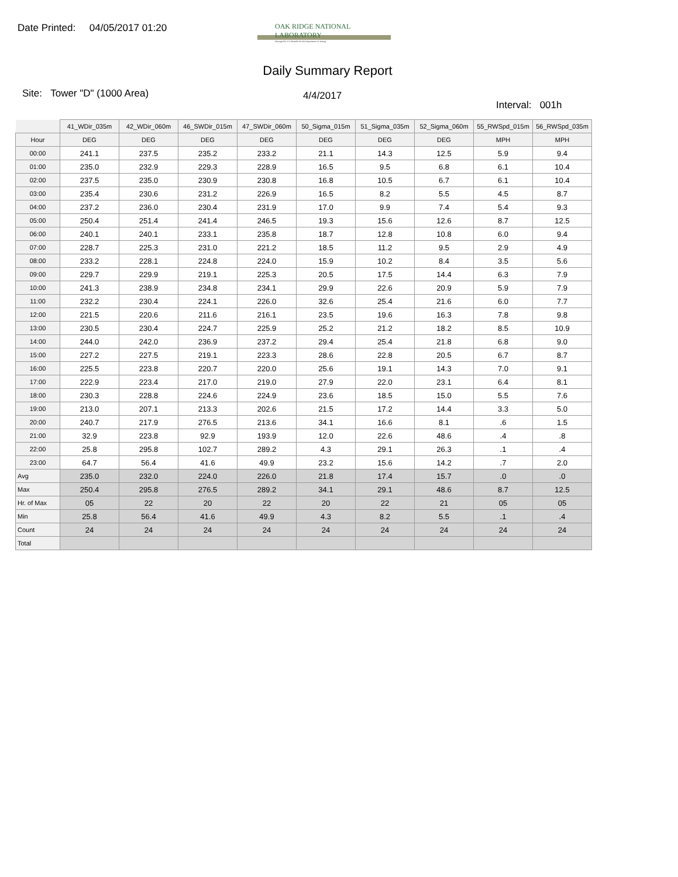Date Printed: 04/05/2017 01:20
OAK RIDGE NATIONAL LABORATORY
Managed by UT-Battelle for the Department of Energy
Daily Summary Report
Site: Tower "D" (1000 Area)
4/4/2017
Interval: 001h
| | 41_WDir_035m | 42_WDir_060m | 46_SWDir_015m | 47_SWDir_060m | 50_Sigma_015m | 51_Sigma_035m | 52_Sigma_060m | 55_RWSpd_015m | 56_RWSpd_035m |
| --- | --- | --- | --- | --- | --- | --- | --- | --- | --- |
| Hour | DEG | DEG | DEG | DEG | DEG | DEG | DEG | MPH | MPH |
| 00:00 | 241.1 | 237.5 | 235.2 | 233.2 | 21.1 | 14.3 | 12.5 | 5.9 | 9.4 |
| 01:00 | 235.0 | 232.9 | 229.3 | 228.9 | 16.5 | 9.5 | 6.8 | 6.1 | 10.4 |
| 02:00 | 237.5 | 235.0 | 230.9 | 230.8 | 16.8 | 10.5 | 6.7 | 6.1 | 10.4 |
| 03:00 | 235.4 | 230.6 | 231.2 | 226.9 | 16.5 | 8.2 | 5.5 | 4.5 | 8.7 |
| 04:00 | 237.2 | 236.0 | 230.4 | 231.9 | 17.0 | 9.9 | 7.4 | 5.4 | 9.3 |
| 05:00 | 250.4 | 251.4 | 241.4 | 246.5 | 19.3 | 15.6 | 12.6 | 8.7 | 12.5 |
| 06:00 | 240.1 | 240.1 | 233.1 | 235.8 | 18.7 | 12.8 | 10.8 | 6.0 | 9.4 |
| 07:00 | 228.7 | 225.3 | 231.0 | 221.2 | 18.5 | 11.2 | 9.5 | 2.9 | 4.9 |
| 08:00 | 233.2 | 228.1 | 224.8 | 224.0 | 15.9 | 10.2 | 8.4 | 3.5 | 5.6 |
| 09:00 | 229.7 | 229.9 | 219.1 | 225.3 | 20.5 | 17.5 | 14.4 | 6.3 | 7.9 |
| 10:00 | 241.3 | 238.9 | 234.8 | 234.1 | 29.9 | 22.6 | 20.9 | 5.9 | 7.9 |
| 11:00 | 232.2 | 230.4 | 224.1 | 226.0 | 32.6 | 25.4 | 21.6 | 6.0 | 7.7 |
| 12:00 | 221.5 | 220.6 | 211.6 | 216.1 | 23.5 | 19.6 | 16.3 | 7.8 | 9.8 |
| 13:00 | 230.5 | 230.4 | 224.7 | 225.9 | 25.2 | 21.2 | 18.2 | 8.5 | 10.9 |
| 14:00 | 244.0 | 242.0 | 236.9 | 237.2 | 29.4 | 25.4 | 21.8 | 6.8 | 9.0 |
| 15:00 | 227.2 | 227.5 | 219.1 | 223.3 | 28.6 | 22.8 | 20.5 | 6.7 | 8.7 |
| 16:00 | 225.5 | 223.8 | 220.7 | 220.0 | 25.6 | 19.1 | 14.3 | 7.0 | 9.1 |
| 17:00 | 222.9 | 223.4 | 217.0 | 219.0 | 27.9 | 22.0 | 23.1 | 6.4 | 8.1 |
| 18:00 | 230.3 | 228.8 | 224.6 | 224.9 | 23.6 | 18.5 | 15.0 | 5.5 | 7.6 |
| 19:00 | 213.0 | 207.1 | 213.3 | 202.6 | 21.5 | 17.2 | 14.4 | 3.3 | 5.0 |
| 20:00 | 240.7 | 217.9 | 276.5 | 213.6 | 34.1 | 16.6 | 8.1 | .6 | 1.5 |
| 21:00 | 32.9 | 223.8 | 92.9 | 193.9 | 12.0 | 22.6 | 48.6 | .4 | .8 |
| 22:00 | 25.8 | 295.8 | 102.7 | 289.2 | 4.3 | 29.1 | 26.3 | .1 | .4 |
| 23:00 | 64.7 | 56.4 | 41.6 | 49.9 | 23.2 | 15.6 | 14.2 | .7 | 2.0 |
| Avg | 235.0 | 232.0 | 224.0 | 226.0 | 21.8 | 17.4 | 15.7 | .0 | .0 |
| Max | 250.4 | 295.8 | 276.5 | 289.2 | 34.1 | 29.1 | 48.6 | 8.7 | 12.5 |
| Hr. of Max | 05 | 22 | 20 | 22 | 20 | 22 | 21 | 05 | 05 |
| Min | 25.8 | 56.4 | 41.6 | 49.9 | 4.3 | 8.2 | 5.5 | .1 | .4 |
| Count | 24 | 24 | 24 | 24 | 24 | 24 | 24 | 24 | 24 |
| Total | | | | | | | | | |